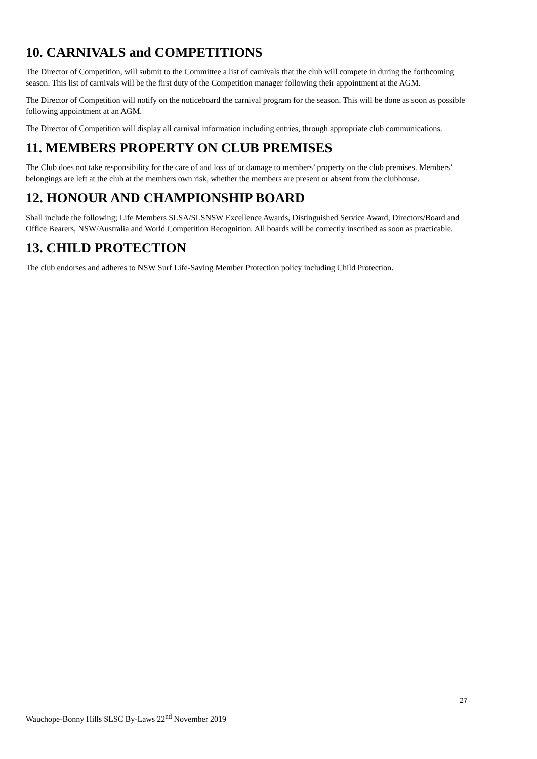10. CARNIVALS and COMPETITIONS
The Director of Competition, will submit to the Committee a list of carnivals that the club will compete in during the forthcoming season. This list of carnivals will be the first duty of the Competition manager following their appointment at the AGM.
The Director of Competition will notify on the noticeboard the carnival program for the season. This will be done as soon as possible following appointment at an AGM.
The Director of Competition will display all carnival information including entries, through appropriate club communications.
11. MEMBERS PROPERTY ON CLUB PREMISES
The Club does not take responsibility for the care of and loss of or damage to members’ property on the club premises. Members’ belongings are left at the club at the members own risk, whether the members are present or absent from the clubhouse.
12. HONOUR AND CHAMPIONSHIP BOARD
Shall include the following; Life Members SLSA/SLSNSW Excellence Awards, Distinguished Service Award, Directors/Board and Office Bearers, NSW/Australia and World Competition Recognition. All boards will be correctly inscribed as soon as practicable.
13. CHILD PROTECTION
The club endorses and adheres to NSW Surf Life-Saving Member Protection policy including Child Protection.
27
Wauchope-Bonny Hills SLSC By-Laws 22<sup>nd</sup> November 2019